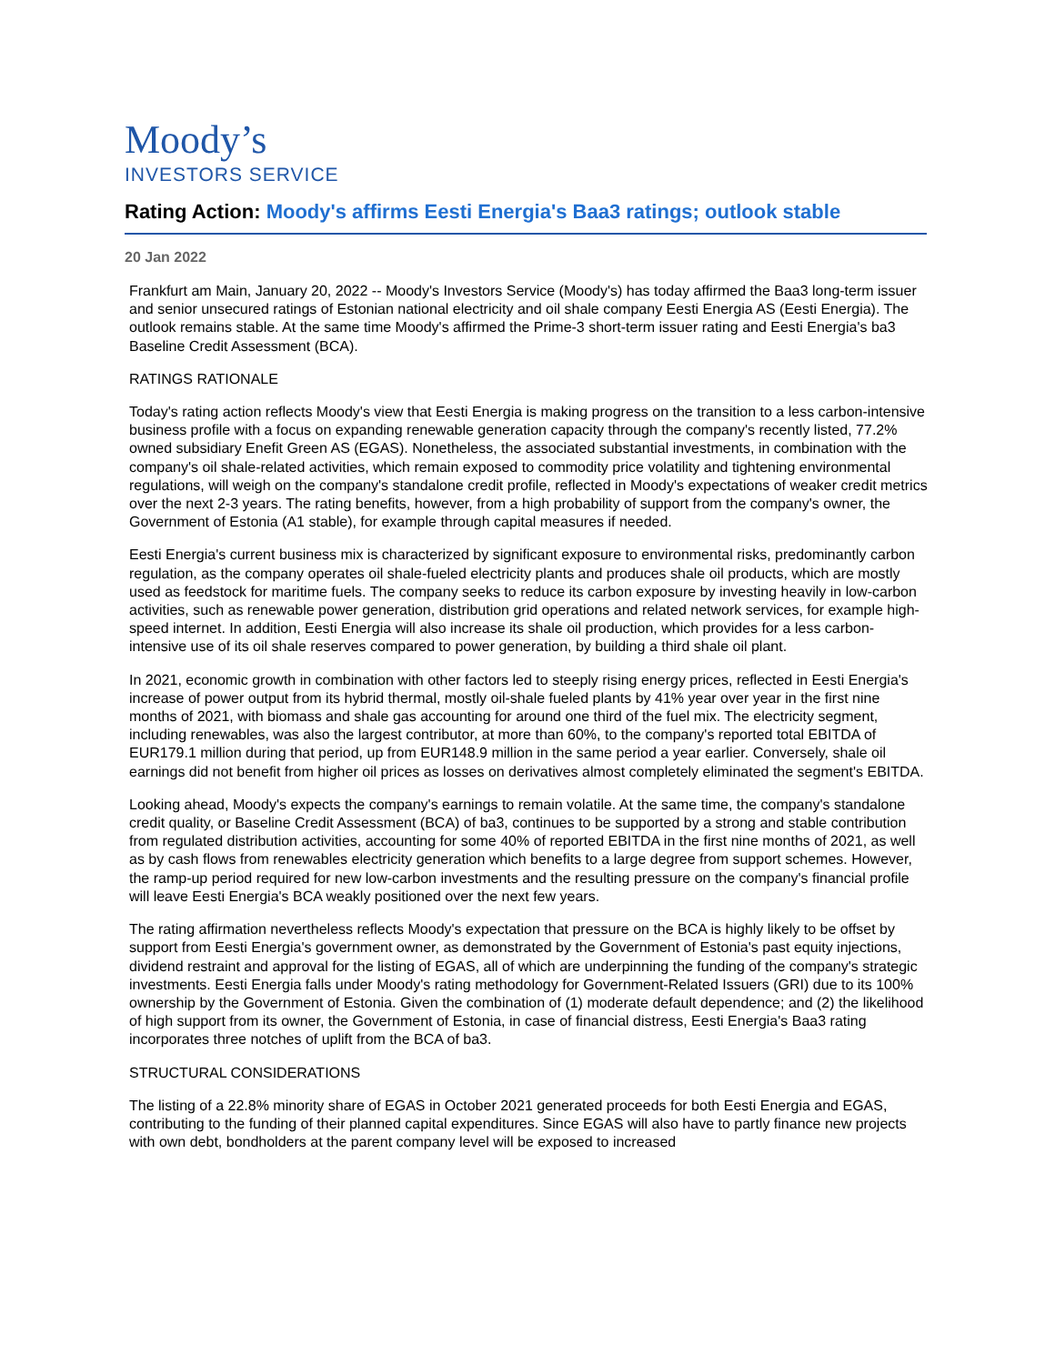Moody’s
INVESTORS SERVICE
Rating Action: Moody's affirms Eesti Energia's Baa3 ratings; outlook stable
20 Jan 2022
Frankfurt am Main, January 20, 2022 -- Moody's Investors Service (Moody's) has today affirmed the Baa3 long-term issuer and senior unsecured ratings of Estonian national electricity and oil shale company Eesti Energia AS (Eesti Energia). The outlook remains stable. At the same time Moody's affirmed the Prime-3 short-term issuer rating and Eesti Energia's ba3 Baseline Credit Assessment (BCA).
RATINGS RATIONALE
Today's rating action reflects Moody's view that Eesti Energia is making progress on the transition to a less carbon-intensive business profile with a focus on expanding renewable generation capacity through the company's recently listed, 77.2% owned subsidiary Enefit Green AS (EGAS). Nonetheless, the associated substantial investments, in combination with the company's oil shale-related activities, which remain exposed to commodity price volatility and tightening environmental regulations, will weigh on the company's standalone credit profile, reflected in Moody's expectations of weaker credit metrics over the next 2-3 years. The rating benefits, however, from a high probability of support from the company's owner, the Government of Estonia (A1 stable), for example through capital measures if needed.
Eesti Energia's current business mix is characterized by significant exposure to environmental risks, predominantly carbon regulation, as the company operates oil shale-fueled electricity plants and produces shale oil products, which are mostly used as feedstock for maritime fuels. The company seeks to reduce its carbon exposure by investing heavily in low-carbon activities, such as renewable power generation, distribution grid operations and related network services, for example high-speed internet. In addition, Eesti Energia will also increase its shale oil production, which provides for a less carbon-intensive use of its oil shale reserves compared to power generation, by building a third shale oil plant.
In 2021, economic growth in combination with other factors led to steeply rising energy prices, reflected in Eesti Energia's increase of power output from its hybrid thermal, mostly oil-shale fueled plants by 41% year over year in the first nine months of 2021, with biomass and shale gas accounting for around one third of the fuel mix. The electricity segment, including renewables, was also the largest contributor, at more than 60%, to the company's reported total EBITDA of EUR179.1 million during that period, up from EUR148.9 million in the same period a year earlier. Conversely, shale oil earnings did not benefit from higher oil prices as losses on derivatives almost completely eliminated the segment's EBITDA.
Looking ahead, Moody's expects the company's earnings to remain volatile. At the same time, the company's standalone credit quality, or Baseline Credit Assessment (BCA) of ba3, continues to be supported by a strong and stable contribution from regulated distribution activities, accounting for some 40% of reported EBITDA in the first nine months of 2021, as well as by cash flows from renewables electricity generation which benefits to a large degree from support schemes. However, the ramp-up period required for new low-carbon investments and the resulting pressure on the company's financial profile will leave Eesti Energia's BCA weakly positioned over the next few years.
The rating affirmation nevertheless reflects Moody's expectation that pressure on the BCA is highly likely to be offset by support from Eesti Energia's government owner, as demonstrated by the Government of Estonia's past equity injections, dividend restraint and approval for the listing of EGAS, all of which are underpinning the funding of the company's strategic investments. Eesti Energia falls under Moody's rating methodology for Government-Related Issuers (GRI) due to its 100% ownership by the Government of Estonia. Given the combination of (1) moderate default dependence; and (2) the likelihood of high support from its owner, the Government of Estonia, in case of financial distress, Eesti Energia's Baa3 rating incorporates three notches of uplift from the BCA of ba3.
STRUCTURAL CONSIDERATIONS
The listing of a 22.8% minority share of EGAS in October 2021 generated proceeds for both Eesti Energia and EGAS, contributing to the funding of their planned capital expenditures. Since EGAS will also have to partly finance new projects with own debt, bondholders at the parent company level will be exposed to increased